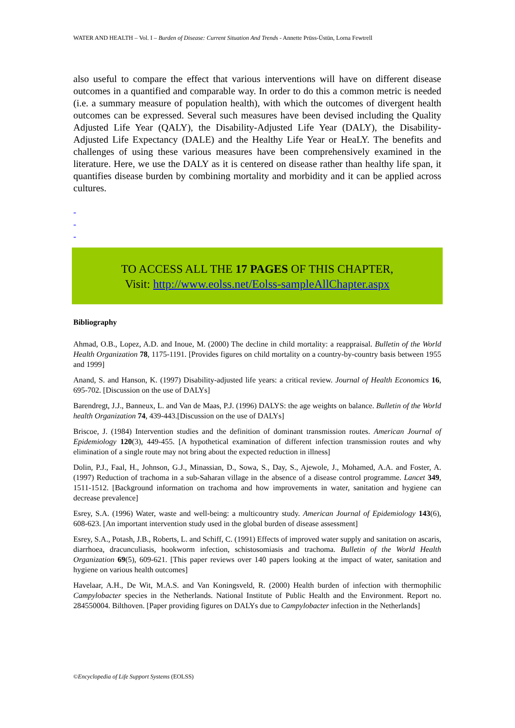WATER AND HEALTH – Vol. I – Burden of Disease: Current Situation And Trends - Annette Prüss-Üstün, Lorna Fewtrell
also useful to compare the effect that various interventions will have on different disease outcomes in a quantified and comparable way. In order to do this a common metric is needed (i.e. a summary measure of population health), with which the outcomes of divergent health outcomes can be expressed. Several such measures have been devised including the Quality Adjusted Life Year (QALY), the Disability-Adjusted Life Year (DALY), the Disability-Adjusted Life Expectancy (DALE) and the Healthy Life Year or HeaLY. The benefits and challenges of using these various measures have been comprehensively examined in the literature. Here, we use the DALY as it is centered on disease rather than healthy life span, it quantifies disease burden by combining mortality and morbidity and it can be applied across cultures.
-
-
-
TO ACCESS ALL THE 17 PAGES OF THIS CHAPTER,
Visit: http://www.eolss.net/Eolss-sampleAllChapter.aspx
Bibliography
Ahmad, O.B., Lopez, A.D. and Inoue, M. (2000) The decline in child mortality: a reappraisal. Bulletin of the World Health Organization 78, 1175-1191. [Provides figures on child mortality on a country-by-country basis between 1955 and 1999]
Anand, S. and Hanson, K. (1997) Disability-adjusted life years: a critical review. Journal of Health Economics 16, 695-702. [Discussion on the use of DALYs]
Barendregt, J.J., Banneux, L. and Van de Maas, P.J. (1996) DALYS: the age weights on balance. Bulletin of the World health Organization 74, 439-443.[Discussion on the use of DALYs]
Briscoe, J. (1984) Intervention studies and the definition of dominant transmission routes. American Journal of Epidemiology 120(3), 449-455. [A hypothetical examination of different infection transmission routes and why elimination of a single route may not bring about the expected reduction in illness]
Dolin, P.J., Faal, H., Johnson, G.J., Minassian, D., Sowa, S., Day, S., Ajewole, J., Mohamed, A.A. and Foster, A. (1997) Reduction of trachoma in a sub-Saharan village in the absence of a disease control programme. Lancet 349, 1511-1512. [Background information on trachoma and how improvements in water, sanitation and hygiene can decrease prevalence]
Esrey, S.A. (1996) Water, waste and well-being: a multicountry study. American Journal of Epidemiology 143(6), 608-623. [An important intervention study used in the global burden of disease assessment]
Esrey, S.A., Potash, J.B., Roberts, L. and Schiff, C. (1991) Effects of improved water supply and sanitation on ascaris, diarrhoea, dracunculiasis, hookworm infection, schistosomiasis and trachoma. Bulletin of the World Health Organization 69(5), 609-621. [This paper reviews over 140 papers looking at the impact of water, sanitation and hygiene on various health outcomes]
Havelaar, A.H., De Wit, M.A.S. and Van Koningsveld, R. (2000) Health burden of infection with thermophilic Campylobacter species in the Netherlands. National Institute of Public Health and the Environment. Report no. 284550004. Bilthoven. [Paper providing figures on DALYs due to Campylobacter infection in the Netherlands]
©Encyclopedia of Life Support Systems (EOLSS)